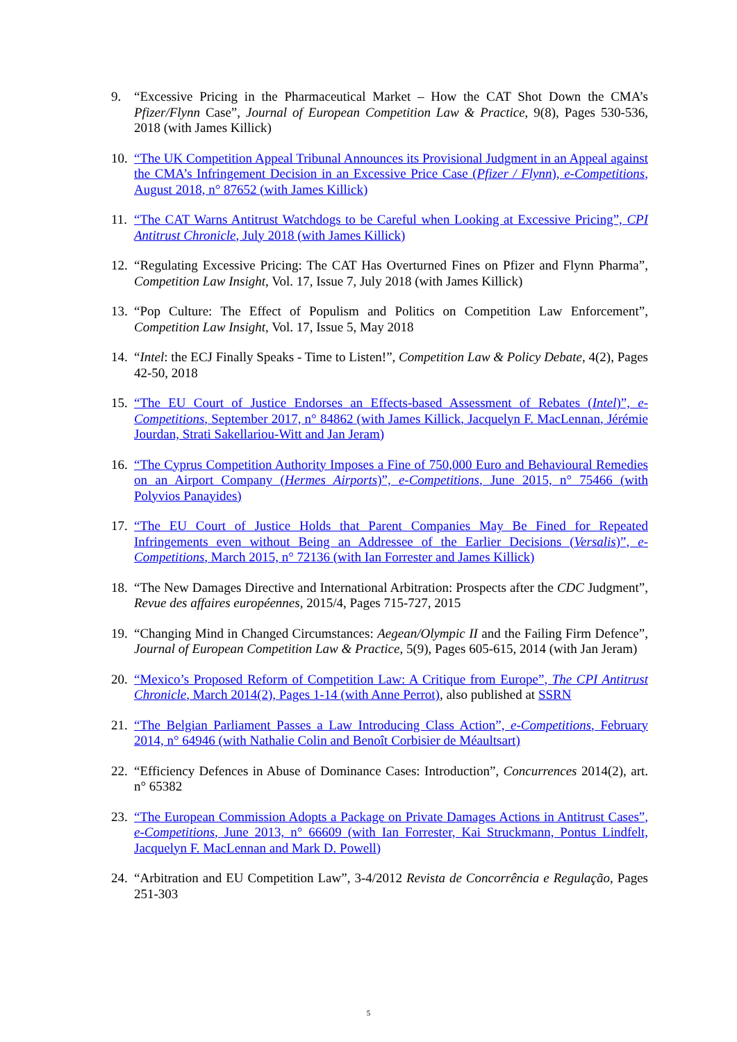9. “Excessive Pricing in the Pharmaceutical Market – How the CAT Shot Down the CMA’s Pfizer/Flynn Case”, Journal of European Competition Law & Practice, 9(8), Pages 530-536, 2018 (with James Killick)
10.
“The UK Competition Appeal Tribunal Announces its Provisional Judgment in an Appeal against the CMA’s Infringement Decision in an Excessive Price Case (Pfizer / Flynn), e-Competitions, August 2018, n° 87652 (with James Killick)
11.
“The CAT Warns Antitrust Watchdogs to be Careful when Looking at Excessive Pricing”, CPI Antitrust Chronicle, July 2018 (with James Killick)
12.
“Regulating Excessive Pricing: The CAT Has Overturned Fines on Pfizer and Flynn Pharma”, Competition Law Insight, Vol. 17, Issue 7, July 2018 (with James Killick)
13.
“Pop Culture: The Effect of Populism and Politics on Competition Law Enforcement”, Competition Law Insight, Vol. 17, Issue 5, May 2018
14.
“Intel: the ECJ Finally Speaks - Time to Listen!”, Competition Law & Policy Debate, 4(2), Pages 42-50, 2018
15.
“The EU Court of Justice Endorses an Effects-based Assessment of Rebates (Intel)”, e-Competitions, September 2017, n° 84862 (with James Killick, Jacquelyn F. MacLennan, Jérémie Jourdan, Strati Sakellariou-Witt and Jan Jeram)
16.
“The Cyprus Competition Authority Imposes a Fine of 750,000 Euro and Behavioural Remedies on an Airport Company (Hermes Airports)”, e-Competitions, June 2015, n° 75466 (with Polyvios Panayides)
17.
“The EU Court of Justice Holds that Parent Companies May Be Fined for Repeated Infringements even without Being an Addressee of the Earlier Decisions (Versalis)”, e-Competitions, March 2015, n° 72136 (with Ian Forrester and James Killick)
18.
“The New Damages Directive and International Arbitration: Prospects after the CDC Judgment”, Revue des affaires européennes, 2015/4, Pages 715-727, 2015
19.
“Changing Mind in Changed Circumstances: Aegean/Olympic II and the Failing Firm Defence”, Journal of European Competition Law & Practice, 5(9), Pages 605-615, 2014 (with Jan Jeram)
20.
“Mexico’s Proposed Reform of Competition Law: A Critique from Europe”, The CPI Antitrust Chronicle, March 2014(2), Pages 1-14 (with Anne Perrot), also published at SSRN
21.
“The Belgian Parliament Passes a Law Introducing Class Action”, e-Competitions, February 2014, n° 64946 (with Nathalie Colin and Benoît Corbisier de Méaultsart)
22.
“Efficiency Defences in Abuse of Dominance Cases: Introduction”, Concurrences 2014(2), art. n° 65382
23.
“The European Commission Adopts a Package on Private Damages Actions in Antitrust Cases”, e-Competitions, June 2013, n° 66609 (with Ian Forrester, Kai Struckmann, Pontus Lindfelt, Jacquelyn F. MacLennan and Mark D. Powell)
24.
“Arbitration and EU Competition Law”, 3-4/2012 Revista de Concorrência e Regulação, Pages 251-303
5